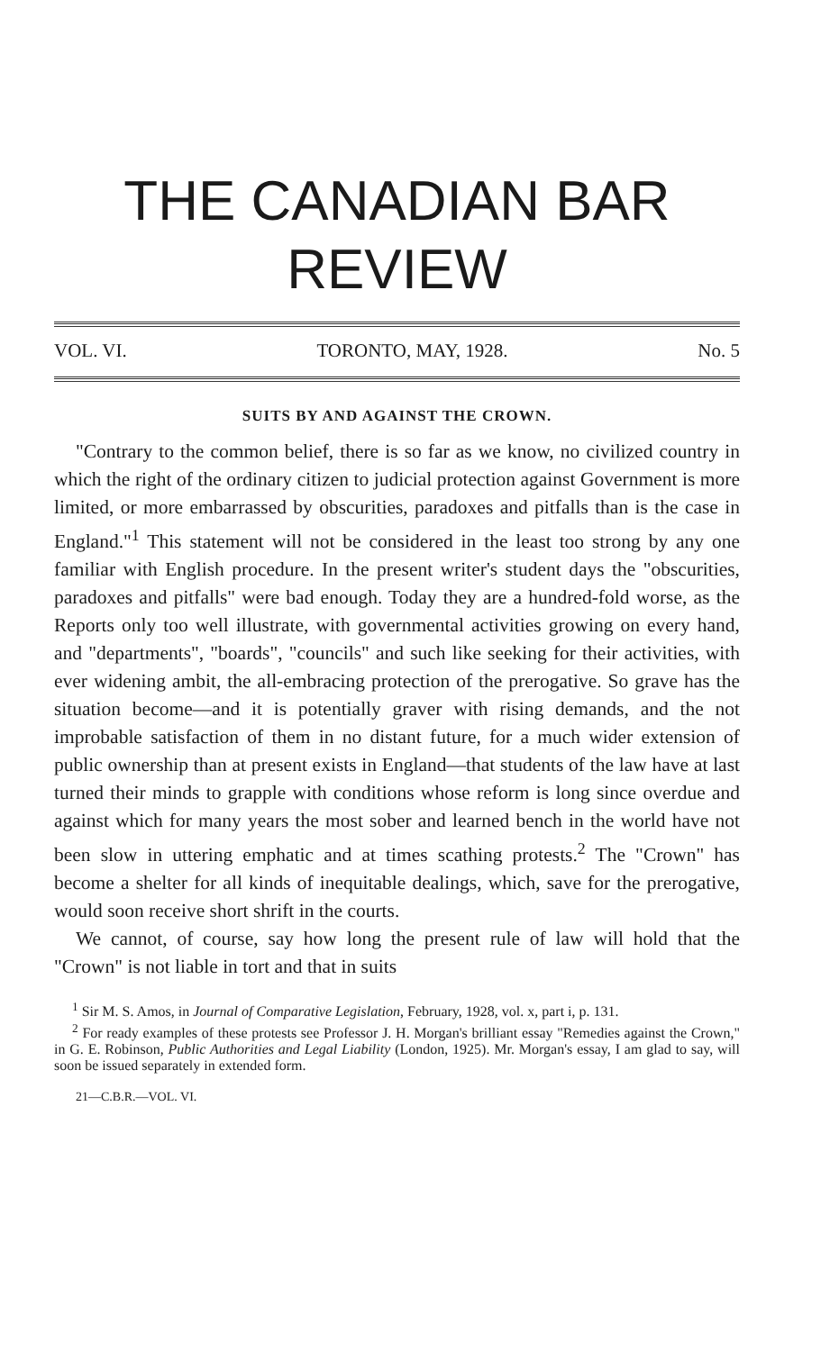THE CANADIAN BAR
REVIEW
VOL. VI. TORONTO, MAY, 1928. No. 5
SUITS BY AND AGAINST THE CROWN.
"Contrary to the common belief, there is so far as we know, no civilized country in which the right of the ordinary citizen to judicial protection against Government is more limited, or more embarrassed by obscurities, paradoxes and pitfalls than is the case in England."<sup>1</sup> This statement will not be considered in the least too strong by any one familiar with English procedure. In the present writer's student days the "obscurities, paradoxes and pitfalls" were bad enough. Today they are a hundred-fold worse, as the Reports only too well illustrate, with governmental activities growing on every hand, and "departments", "boards", "councils" and such like seeking for their activities, with ever widening ambit, the all-embracing protection of the prerogative. So grave has the situation become—and it is potentially graver with rising demands, and the not improbable satisfaction of them in no distant future, for a much wider extension of public ownership than at present exists in England—that students of the law have at last turned their minds to grapple with conditions whose reform is long since overdue and against which for many years the most sober and learned bench in the world have not been slow in uttering emphatic and at times scathing protests.<sup>2</sup> The "Crown" has become a shelter for all kinds of inequitable dealings, which, save for the prerogative, would soon receive short shrift in the courts.
We cannot, of course, say how long the present rule of law will hold that the "Crown" is not liable in tort and that in suits
<sup>1</sup> Sir M. S. Amos, in Journal of Comparative Legislation, February, 1928, vol. x, part i, p. 131.
<sup>2</sup> For ready examples of these protests see Professor J. H. Morgan's brilliant essay "Remedies against the Crown," in G. E. Robinson, Public Authorities and Legal Liability (London, 1925). Mr. Morgan's essay, I am glad to say, will soon be issued separately in extended form.
21—C.B.R.—VOL. VI.